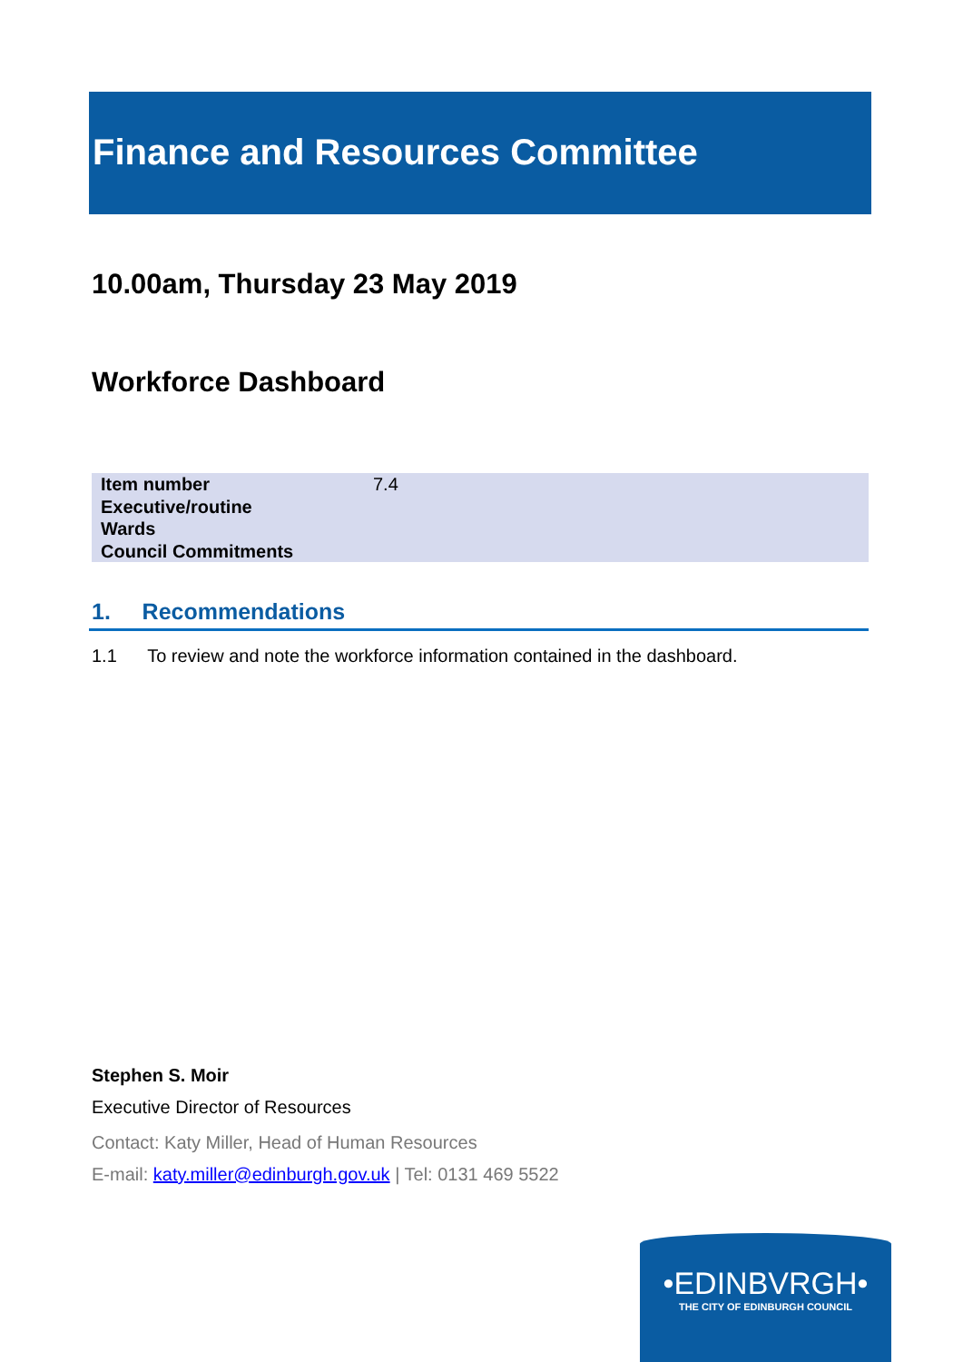Finance and Resources Committee
10.00am, Thursday 23 May 2019
Workforce Dashboard
| Item number | 7.4 |
| Executive/routine | |
| Wards | |
| Council Commitments | |
1. Recommendations
1.1 To review and note the workforce information contained in the dashboard.
Stephen S. Moir
Executive Director of Resources
Contact: Katy Miller, Head of Human Resources
E-mail: katy.miller@edinburgh.gov.uk | Tel: 0131 469 5522
•EDINBVRGH•
THE CITY OF EDINBURGH COUNCIL